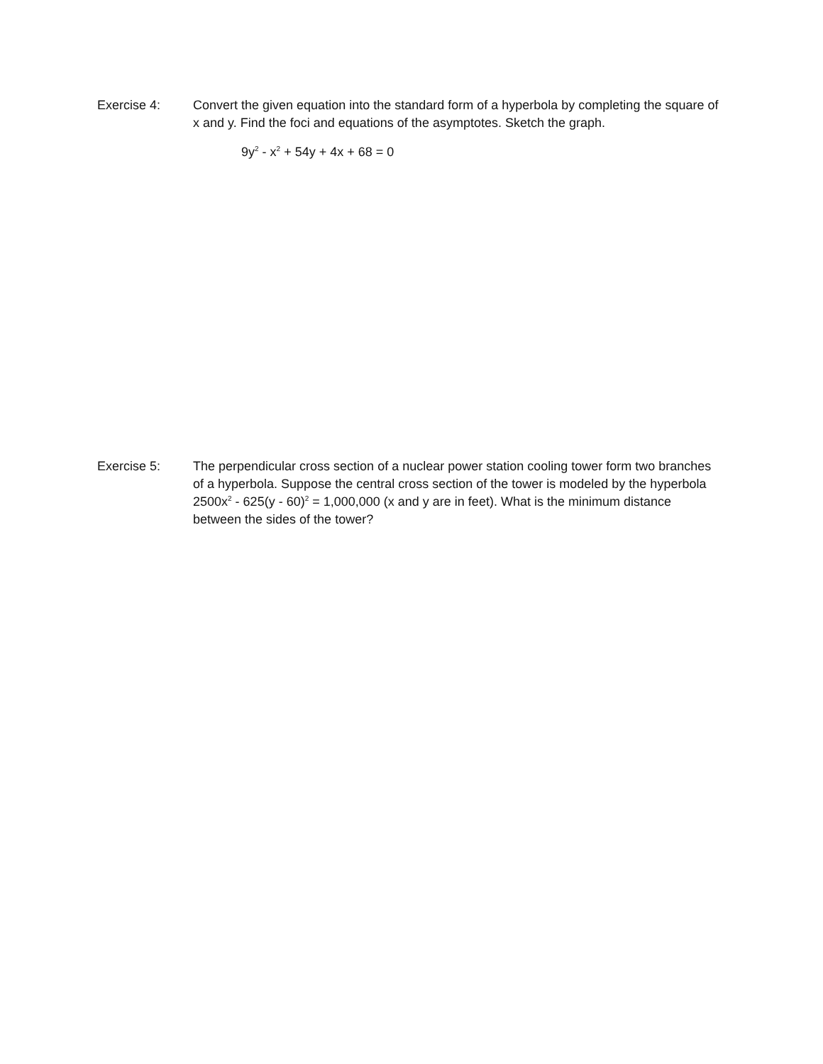Exercise 4: Convert the given equation into the standard form of a hyperbola by completing the square of x and y. Find the foci and equations of the asymptotes. Sketch the graph.
9y<sup>2</sup> - x<sup>2</sup> + 54y + 4x + 68 = 0
Exercise 5: The perpendicular cross section of a nuclear power station cooling tower form two branches of a hyperbola. Suppose the central cross section of the tower is modeled by the hyperbola 2500x<sup>2</sup> - 625(y - 60)<sup>2</sup> = 1,000,000 (x and y are in feet). What is the minimum distance between the sides of the tower?